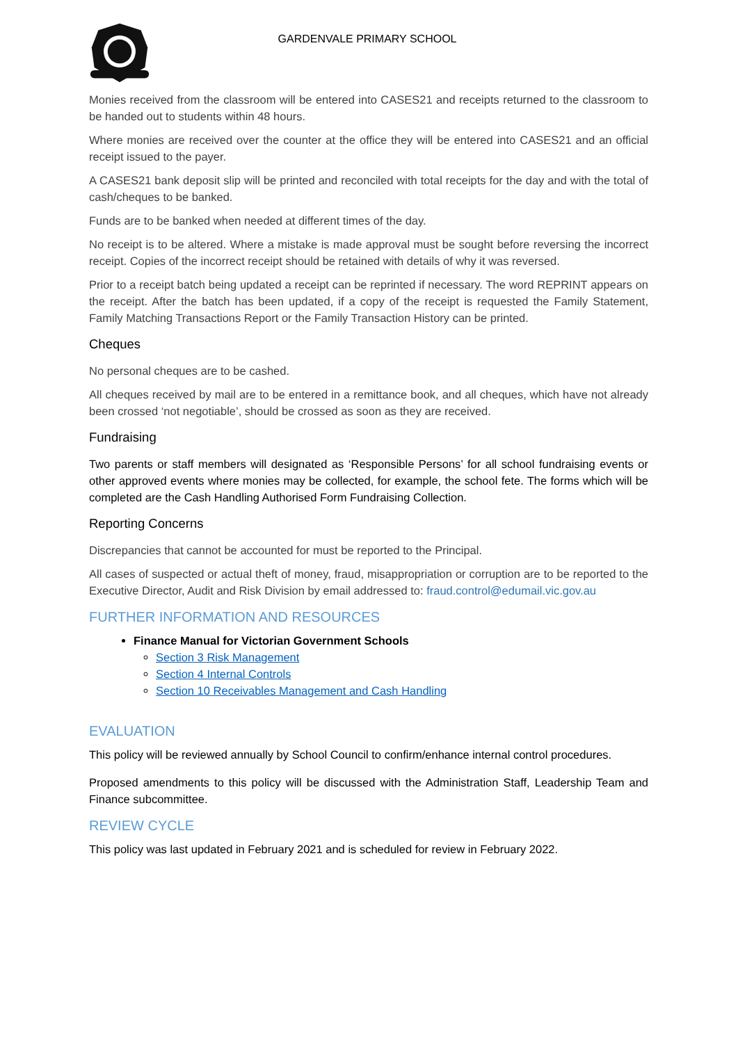GARDENVALE PRIMARY SCHOOL
Monies received from the classroom will be entered into CASES21 and receipts returned to the classroom to be handed out to students within 48 hours.
Where monies are received over the counter at the office they will be entered into CASES21 and an official receipt issued to the payer.
A CASES21 bank deposit slip will be printed and reconciled with total receipts for the day and with the total of cash/cheques to be banked.
Funds are to be banked when needed at different times of the day.
No receipt is to be altered. Where a mistake is made approval must be sought before reversing the incorrect receipt. Copies of the incorrect receipt should be retained with details of why it was reversed.
Prior to a receipt batch being updated a receipt can be reprinted if necessary. The word REPRINT appears on the receipt. After the batch has been updated, if a copy of the receipt is requested the Family Statement, Family Matching Transactions Report or the Family Transaction History can be printed.
Cheques
No personal cheques are to be cashed.
All cheques received by mail are to be entered in a remittance book, and all cheques, which have not already been crossed ‘not negotiable’, should be crossed as soon as they are received.
Fundraising
Two parents or staff members will designated as ‘Responsible Persons’ for all school fundraising events or other approved events where monies may be collected, for example, the school fete. The forms which will be completed are the Cash Handling Authorised Form Fundraising Collection.
Reporting Concerns
Discrepancies that cannot be accounted for must be reported to the Principal.
All cases of suspected or actual theft of money, fraud, misappropriation or corruption are to be reported to the Executive Director, Audit and Risk Division by email addressed to: fraud.control@edumail.vic.gov.au
FURTHER INFORMATION AND RESOURCES
Finance Manual for Victorian Government Schools
Section 3 Risk Management
Section 4 Internal Controls
Section 10 Receivables Management and Cash Handling
EVALUATION
This policy will be reviewed annually by School Council to confirm/enhance internal control procedures.
Proposed amendments to this policy will be discussed with the Administration Staff, Leadership Team and Finance subcommittee.
REVIEW CYCLE
This policy was last updated in February 2021 and is scheduled for review in February 2022.